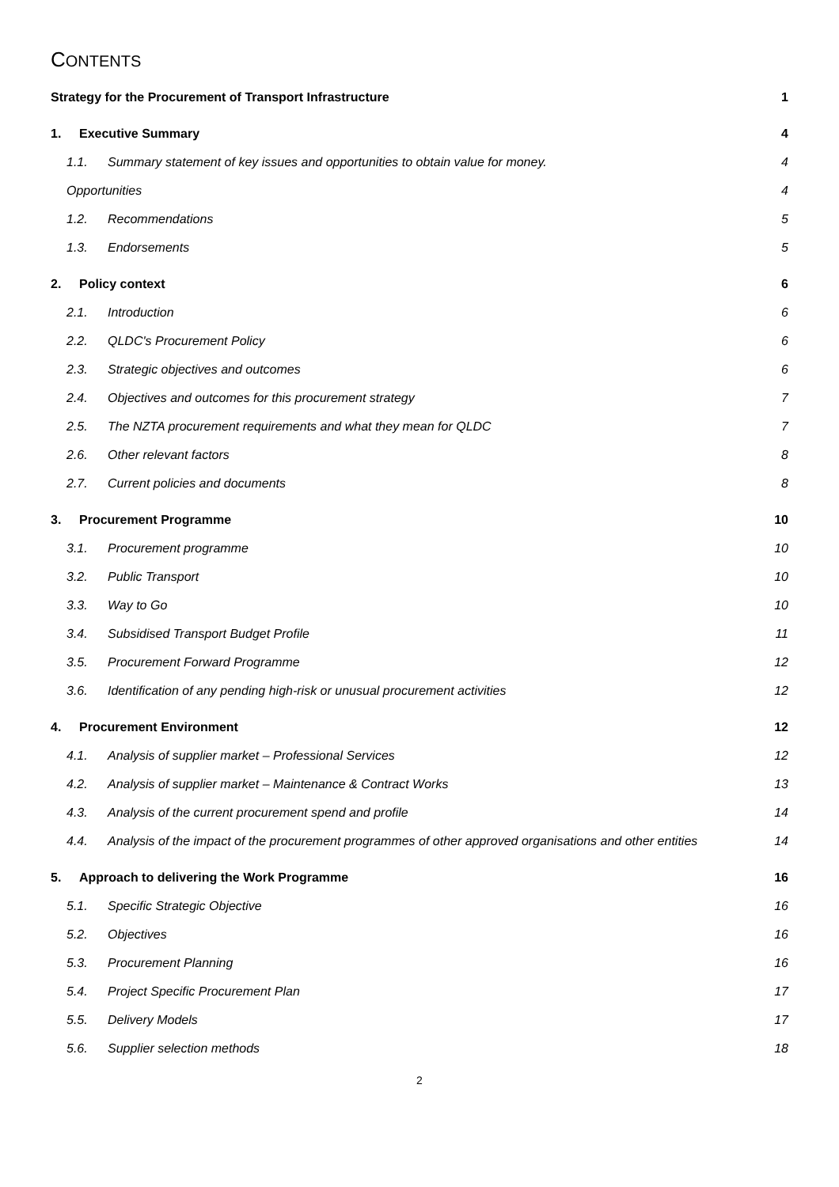CONTENTS
Strategy for the Procurement of Transport Infrastructure 1
1. Executive Summary 4
1.1. Summary statement of key issues and opportunities to obtain value for money. 4
Opportunities 4
1.2. Recommendations 5
1.3. Endorsements 5
2. Policy context 6
2.1. Introduction 6
2.2. QLDC's Procurement Policy 6
2.3. Strategic objectives and outcomes 6
2.4. Objectives and outcomes for this procurement strategy 7
2.5. The NZTA procurement requirements and what they mean for QLDC 7
2.6. Other relevant factors 8
2.7. Current policies and documents 8
3. Procurement Programme 10
3.1. Procurement programme 10
3.2. Public Transport 10
3.3. Way to Go 10
3.4. Subsidised Transport Budget Profile 11
3.5. Procurement Forward Programme 12
3.6. Identification of any pending high-risk or unusual procurement activities 12
4. Procurement Environment 12
4.1. Analysis of supplier market – Professional Services 12
4.2. Analysis of supplier market – Maintenance & Contract Works 13
4.3. Analysis of the current procurement spend and profile 14
4.4. Analysis of the impact of the procurement programmes of other approved organisations and other entities 14
5. Approach to delivering the Work Programme 16
5.1. Specific Strategic Objective 16
5.2. Objectives 16
5.3. Procurement Planning 16
5.4. Project Specific Procurement Plan 17
5.5. Delivery Models 17
5.6. Supplier selection methods 18
2